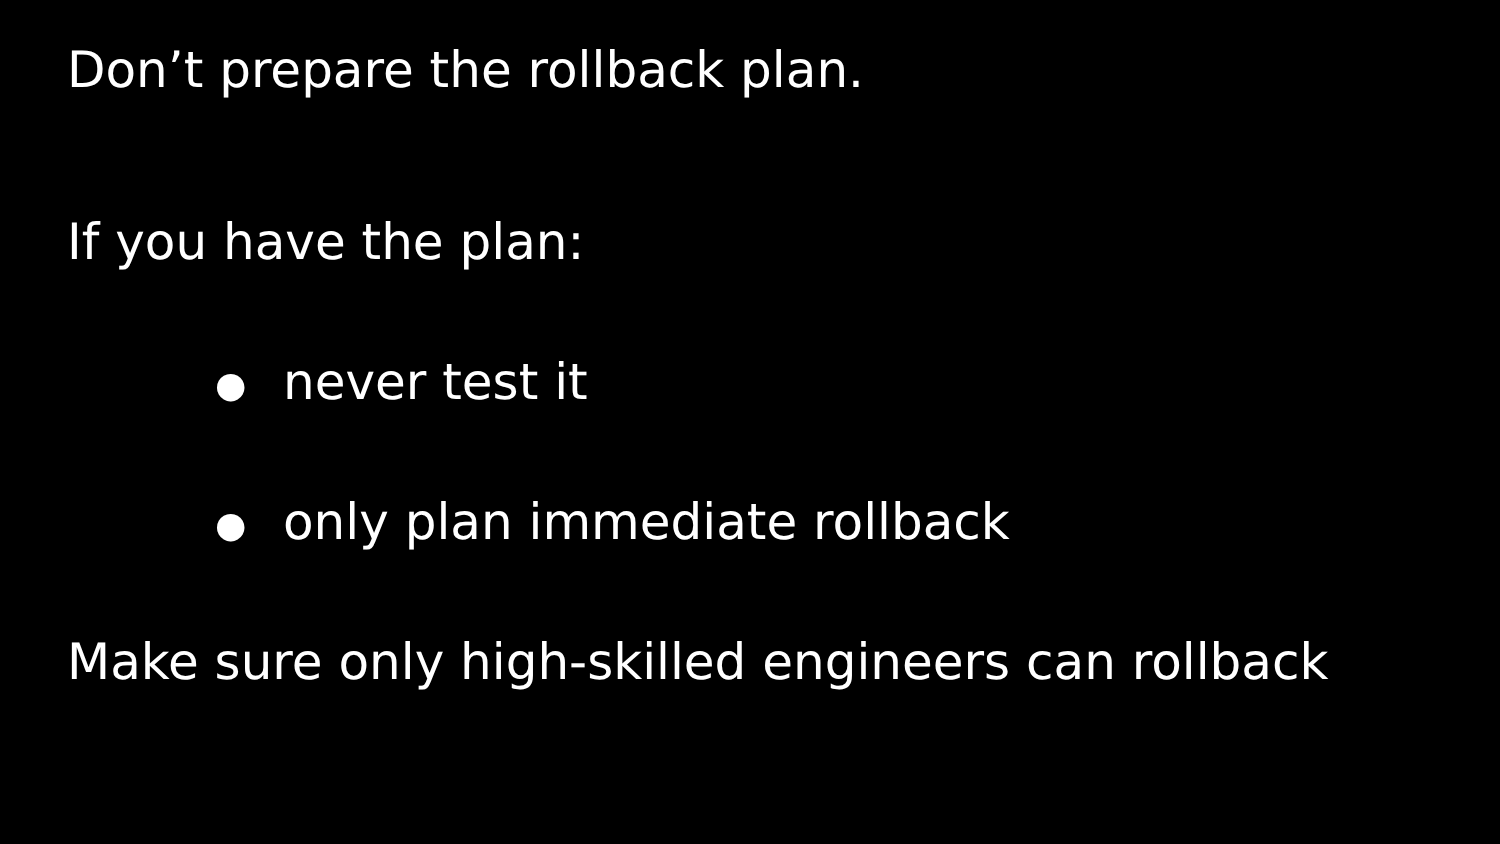Don’t prepare the rollback plan.
If you have the plan:
● never test it
● only plan immediate rollback
Make sure only high-skilled engineers can rollback